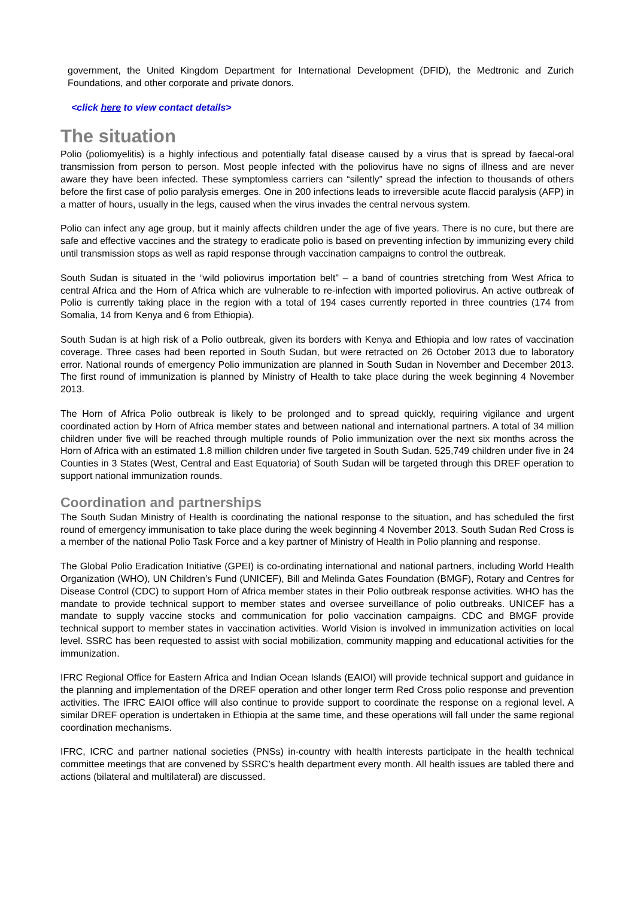government, the United Kingdom Department for International Development (DFID), the Medtronic and Zurich Foundations, and other corporate and private donors.
<click here to view contact details>
The situation
Polio (poliomyelitis) is a highly infectious and potentially fatal disease caused by a virus that is spread by faecal-oral transmission from person to person. Most people infected with the poliovirus have no signs of illness and are never aware they have been infected. These symptomless carriers can “silently” spread the infection to thousands of others before the first case of polio paralysis emerges. One in 200 infections leads to irreversible acute flaccid paralysis (AFP) in a matter of hours, usually in the legs, caused when the virus invades the central nervous system.
Polio can infect any age group, but it mainly affects children under the age of five years. There is no cure, but there are safe and effective vaccines and the strategy to eradicate polio is based on preventing infection by immunizing every child until transmission stops as well as rapid response through vaccination campaigns to control the outbreak.
South Sudan is situated in the “wild poliovirus importation belt” – a band of countries stretching from West Africa to central Africa and the Horn of Africa which are vulnerable to re-infection with imported poliovirus. An active outbreak of Polio is currently taking place in the region with a total of 194 cases currently reported in three countries (174 from Somalia, 14 from Kenya and 6 from Ethiopia).
South Sudan is at high risk of a Polio outbreak, given its borders with Kenya and Ethiopia and low rates of vaccination coverage. Three cases had been reported in South Sudan, but were retracted on 26 October 2013 due to laboratory error. National rounds of emergency Polio immunization are planned in South Sudan in November and December 2013. The first round of immunization is planned by Ministry of Health to take place during the week beginning 4 November 2013.
The Horn of Africa Polio outbreak is likely to be prolonged and to spread quickly, requiring vigilance and urgent coordinated action by Horn of Africa member states and between national and international partners. A total of 34 million children under five will be reached through multiple rounds of Polio immunization over the next six months across the Horn of Africa with an estimated 1.8 million children under five targeted in South Sudan. 525,749 children under five in 24 Counties in 3 States (West, Central and East Equatoria) of South Sudan will be targeted through this DREF operation to support national immunization rounds.
Coordination and partnerships
The South Sudan Ministry of Health is coordinating the national response to the situation, and has scheduled the first round of emergency immunisation to take place during the week beginning 4 November 2013. South Sudan Red Cross is a member of the national Polio Task Force and a key partner of Ministry of Health in Polio planning and response.
The Global Polio Eradication Initiative (GPEI) is co-ordinating international and national partners, including World Health Organization (WHO), UN Children’s Fund (UNICEF), Bill and Melinda Gates Foundation (BMGF), Rotary and Centres for Disease Control (CDC) to support Horn of Africa member states in their Polio outbreak response activities. WHO has the mandate to provide technical support to member states and oversee surveillance of polio outbreaks. UNICEF has a mandate to supply vaccine stocks and communication for polio vaccination campaigns. CDC and BMGF provide technical support to member states in vaccination activities. World Vision is involved in immunization activities on local level. SSRC has been requested to assist with social mobilization, community mapping and educational activities for the immunization.
IFRC Regional Office for Eastern Africa and Indian Ocean Islands (EAIOI) will provide technical support and guidance in the planning and implementation of the DREF operation and other longer term Red Cross polio response and prevention activities. The IFRC EAIOI office will also continue to provide support to coordinate the response on a regional level. A similar DREF operation is undertaken in Ethiopia at the same time, and these operations will fall under the same regional coordination mechanisms.
IFRC, ICRC and partner national societies (PNSs) in-country with health interests participate in the health technical committee meetings that are convened by SSRC’s health department every month. All health issues are tabled there and actions (bilateral and multilateral) are discussed.